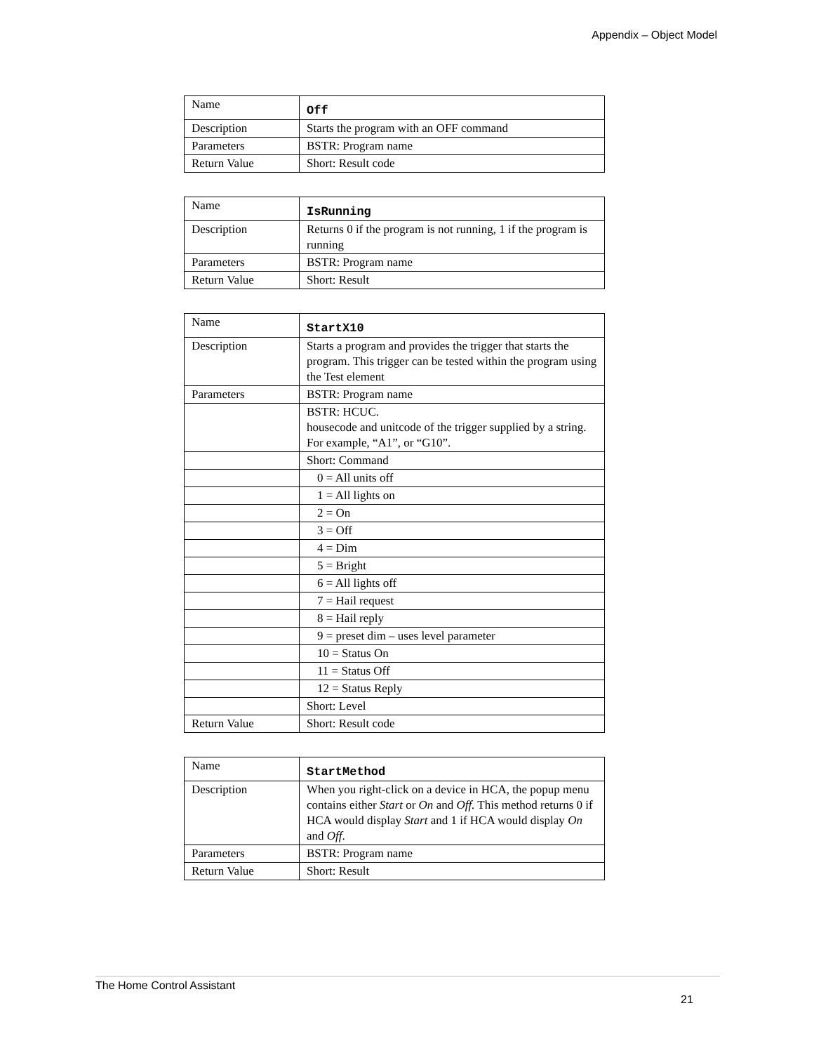Appendix – Object Model
| Name | Off |
| Description | Starts the program with an OFF command |
| Parameters | BSTR: Program name |
| Return Value | Short: Result code |
| Name | IsRunning |
| Description | Returns 0 if the program is not running, 1 if the program is running |
| Parameters | BSTR: Program name |
| Return Value | Short: Result |
| Name | StartX10 |
| Description | Starts a program and provides the trigger that starts the program. This trigger can be tested within the program using the Test element |
| Parameters | BSTR: Program name |
| | BSTR: HCUC. housecode and unitcode of the trigger supplied by a string. For example, “A1”, or “G10”. |
| | Short: Command |
| | 0 = All units off |
| | 1 = All lights on |
| | 2 = On |
| | 3 = Off |
| | 4 = Dim |
| | 5 = Bright |
| | 6 = All lights off |
| | 7 = Hail request |
| | 8 = Hail reply |
| | 9 = preset dim – uses level parameter |
| | 10 = Status On |
| | 11 = Status Off |
| | 12 = Status Reply |
| | Short: Level |
| Return Value | Short: Result code |
| Name | StartMethod |
| Description | When you right-click on a device in HCA, the popup menu contains either Start or On and Off. This method returns 0 if HCA would display Start and 1 if HCA would display On and Off . |
| Parameters | BSTR: Program name |
| Return Value | Short: Result |
The Home Control Assistant
21